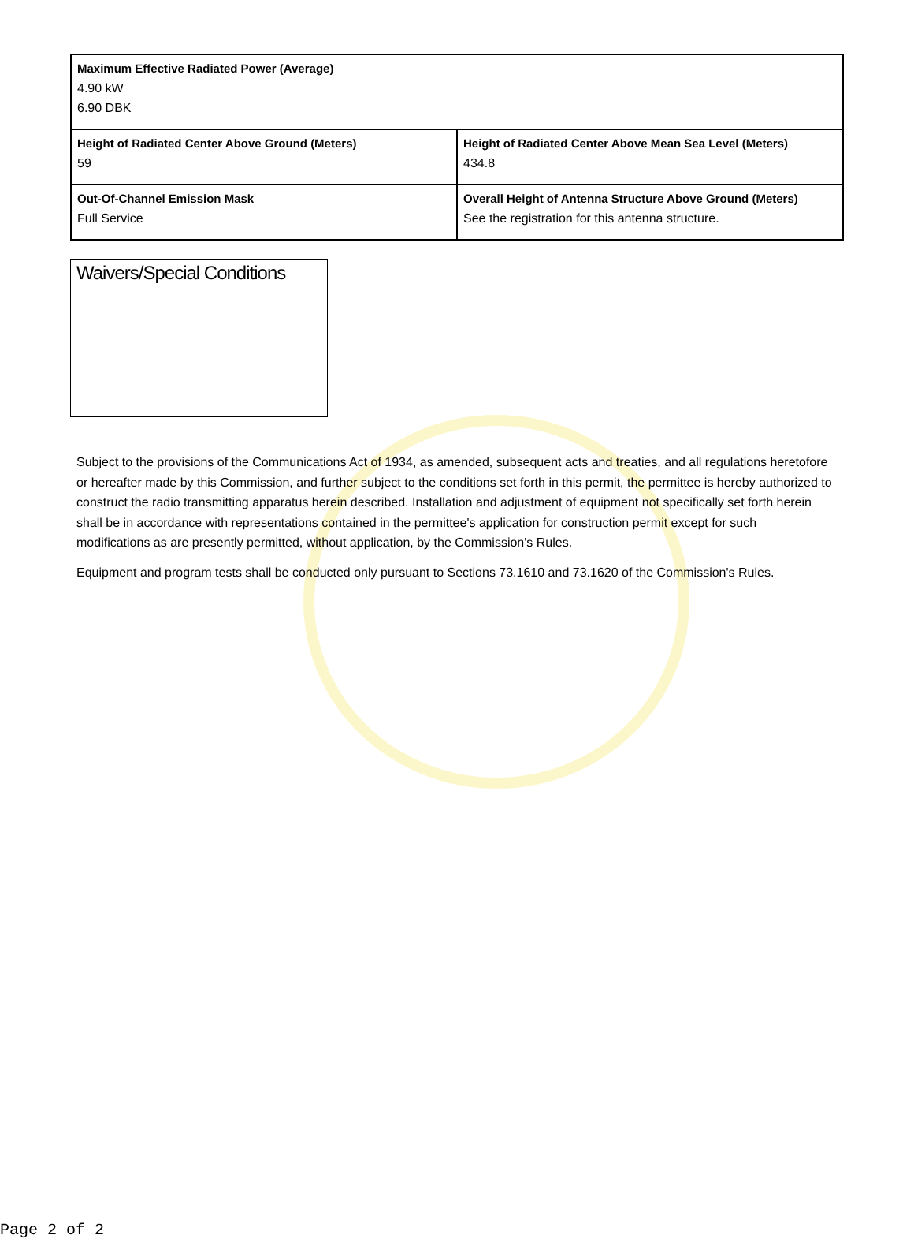| Maximum Effective Radiated Power (Average) 4.90 kW 6.90 DBK | |
| Height of Radiated Center Above Ground (Meters) 59 | Height of Radiated Center Above Mean Sea Level (Meters) 434.8 |
| Out-Of-Channel Emission Mask Full Service | Overall Height of Antenna Structure Above Ground (Meters) See the registration for this antenna structure. |
Waivers/Special Conditions
Subject to the provisions of the Communications Act of 1934, as amended, subsequent acts and treaties, and all regulations heretofore or hereafter made by this Commission, and further subject to the conditions set forth in this permit, the permittee is hereby authorized to construct the radio transmitting apparatus herein described. Installation and adjustment of equipment not specifically set forth herein shall be in accordance with representations contained in the permittee's application for construction permit except for such modifications as are presently permitted, without application, by the Commission's Rules.
Equipment and program tests shall be conducted only pursuant to Sections 73.1610 and 73.1620 of the Commission's Rules.
Page 2 of 2